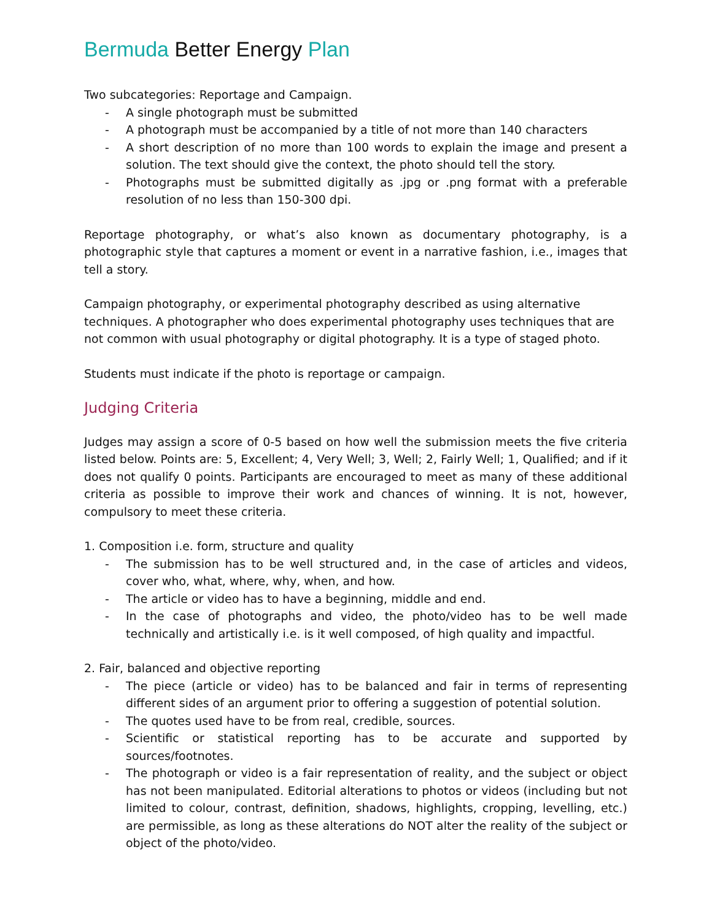Bermuda Better Energy Plan
Two subcategories: Reportage and Campaign.
- A single photograph must be submitted
- A photograph must be accompanied by a title of not more than 140 characters
- A short description of no more than 100 words to explain the image and present a solution. The text should give the context, the photo should tell the story.
- Photographs must be submitted digitally as .jpg or .png format with a preferable resolution of no less than 150-300 dpi.
Reportage photography, or what’s also known as documentary photography, is a photographic style that captures a moment or event in a narrative fashion, i.e., images that tell a story.
Campaign photography, or experimental photography described as using alternative techniques. A photographer who does experimental photography uses techniques that are not common with usual photography or digital photography. It is a type of staged photo.
Students must indicate if the photo is reportage or campaign.
Judging Criteria
Judges may assign a score of 0-5 based on how well the submission meets the five criteria listed below. Points are: 5, Excellent; 4, Very Well; 3, Well; 2, Fairly Well; 1, Qualified; and if it does not qualify 0 points. Participants are encouraged to meet as many of these additional criteria as possible to improve their work and chances of winning. It is not, however, compulsory to meet these criteria.
1. Composition i.e. form, structure and quality
- The submission has to be well structured and, in the case of articles and videos, cover who, what, where, why, when, and how.
- The article or video has to have a beginning, middle and end.
- In the case of photographs and video, the photo/video has to be well made technically and artistically i.e. is it well composed, of high quality and impactful.
2. Fair, balanced and objective reporting
- The piece (article or video) has to be balanced and fair in terms of representing different sides of an argument prior to offering a suggestion of potential solution.
- The quotes used have to be from real, credible, sources.
- Scientific or statistical reporting has to be accurate and supported by sources/footnotes.
- The photograph or video is a fair representation of reality, and the subject or object has not been manipulated. Editorial alterations to photos or videos (including but not limited to colour, contrast, definition, shadows, highlights, cropping, levelling, etc.) are permissible, as long as these alterations do NOT alter the reality of the subject or object of the photo/video.